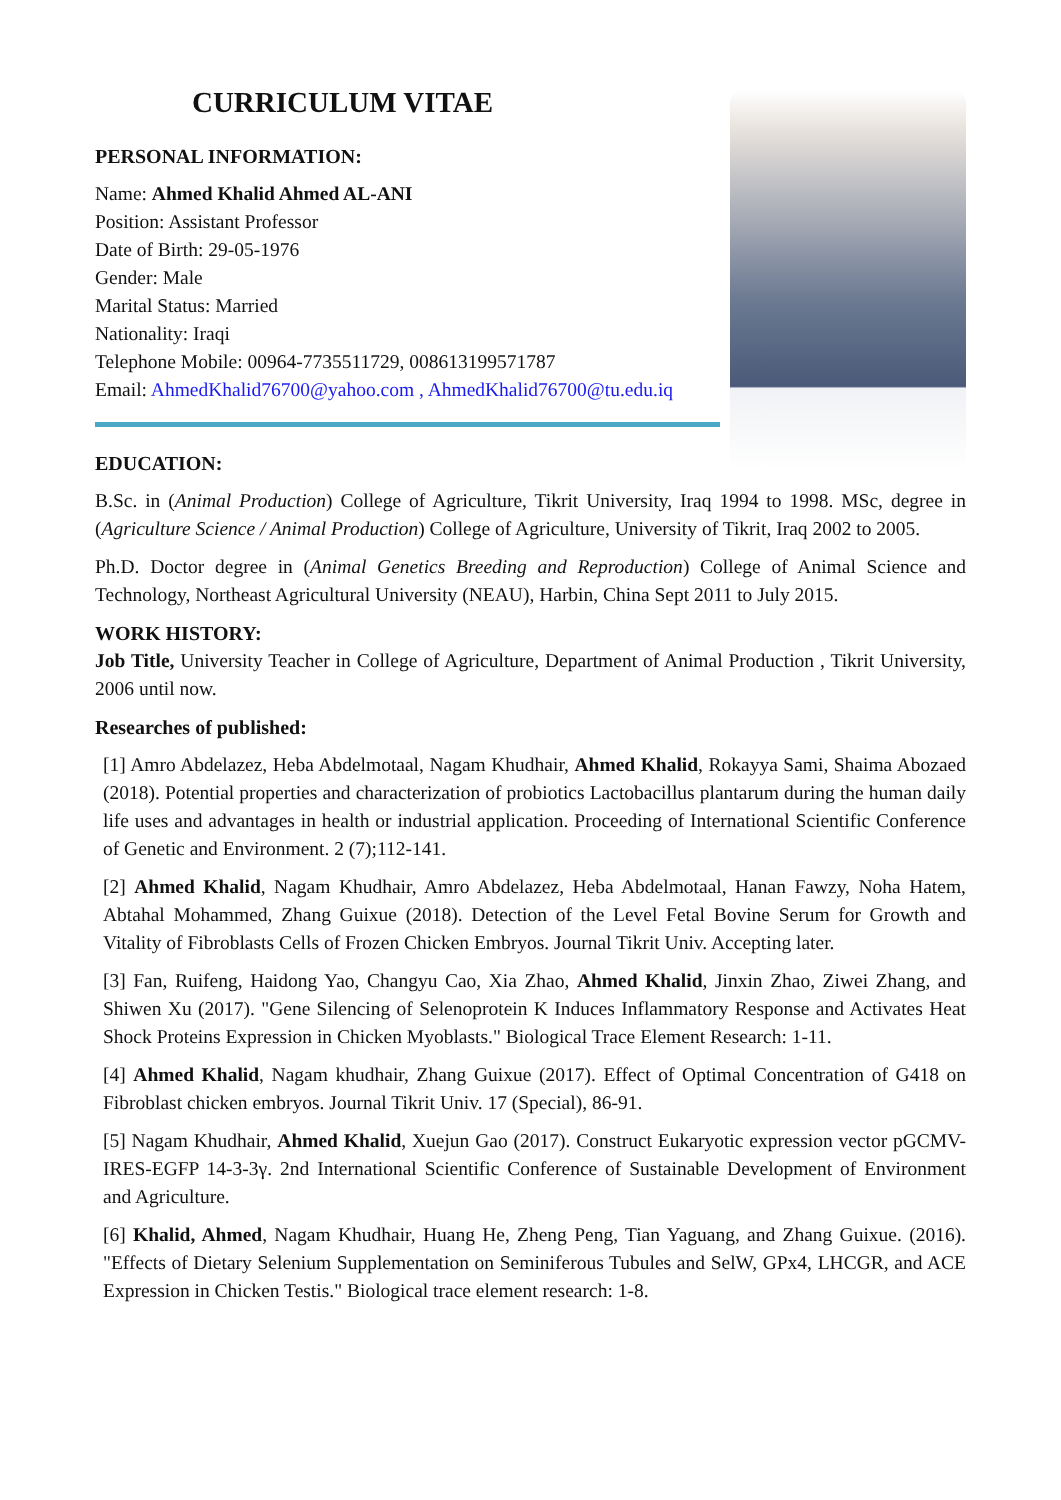CURRICULUM VITAE
PERSONAL INFORMATION:
Name: Ahmed Khalid Ahmed AL-ANI
Position: Assistant Professor
Date of Birth: 29-05-1976
Gender: Male
Marital Status: Married
Nationality: Iraqi
Telephone Mobile: 00964-7735511729, 008613199571787
Email: AhmedKhalid76700@yahoo.com , AhmedKhalid76700@tu.edu.iq
EDUCATION:
B.Sc. in (Animal Production) College of Agriculture, Tikrit University, Iraq 1994 to 1998. MSc, degree in (Agriculture Science / Animal Production) College of Agriculture, University of Tikrit, Iraq 2002 to 2005.
Ph.D. Doctor degree in (Animal Genetics Breeding and Reproduction) College of Animal Science and Technology, Northeast Agricultural University (NEAU), Harbin, China Sept 2011 to July 2015.
WORK HISTORY:
Job Title, University Teacher in College of Agriculture, Department of Animal Production , Tikrit University, 2006 until now.
Researches of published:
[1] Amro Abdelazez, Heba Abdelmotaal, Nagam Khudhair, Ahmed Khalid, Rokayya Sami, Shaima Abozaed (2018). Potential properties and characterization of probiotics Lactobacillus plantarum during the human daily life uses and advantages in health or industrial application. Proceeding of International Scientific Conference of Genetic and Environment. 2 (7);112-141.
[2] Ahmed Khalid, Nagam Khudhair, Amro Abdelazez, Heba Abdelmotaal, Hanan Fawzy, Noha Hatem, Abtahal Mohammed, Zhang Guixue (2018). Detection of the Level Fetal Bovine Serum for Growth and Vitality of Fibroblasts Cells of Frozen Chicken Embryos. Journal Tikrit Univ. Accepting later.
[3] Fan, Ruifeng, Haidong Yao, Changyu Cao, Xia Zhao, Ahmed Khalid, Jinxin Zhao, Ziwei Zhang, and Shiwen Xu (2017). "Gene Silencing of Selenoprotein K Induces Inflammatory Response and Activates Heat Shock Proteins Expression in Chicken Myoblasts." Biological Trace Element Research: 1-11.
[4] Ahmed Khalid, Nagam khudhair, Zhang Guixue (2017). Effect of Optimal Concentration of G418 on Fibroblast chicken embryos. Journal Tikrit Univ. 17 (Special), 86-91.
[5] Nagam Khudhair, Ahmed Khalid, Xuejun Gao (2017). Construct Eukaryotic expression vector pGCMV-IRES-EGFP 14-3-3γ. 2nd International Scientific Conference of Sustainable Development of Environment and Agriculture.
[6] Khalid, Ahmed, Nagam Khudhair, Huang He, Zheng Peng, Tian Yaguang, and Zhang Guixue. (2016). "Effects of Dietary Selenium Supplementation on Seminiferous Tubules and SelW, GPx4, LHCGR, and ACE Expression in Chicken Testis." Biological trace element research: 1-8.